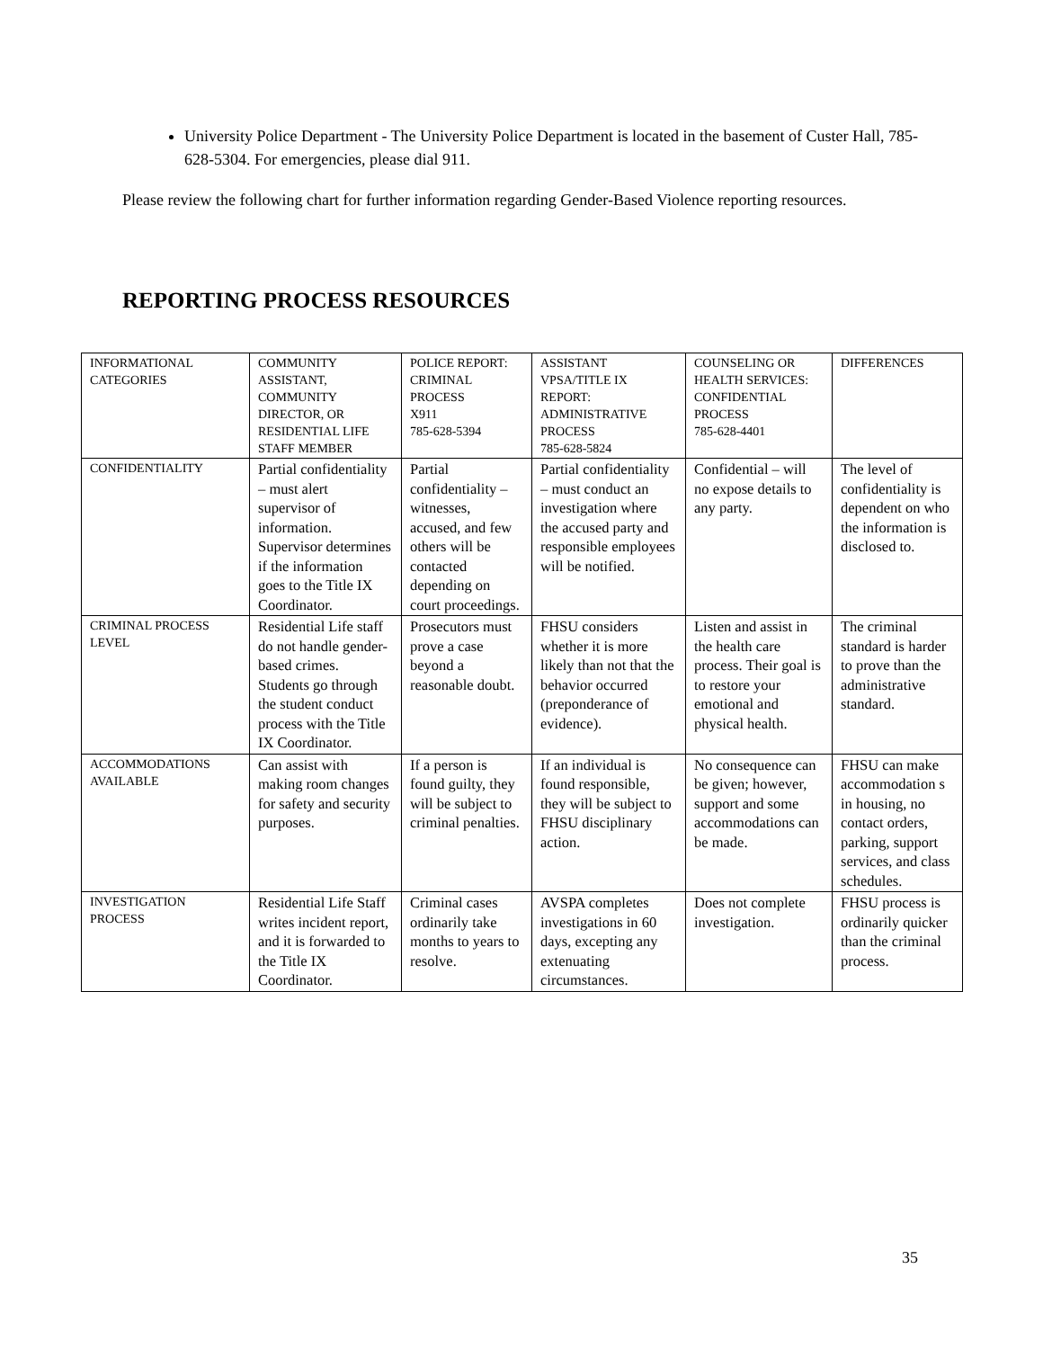University Police Department - The University Police Department is located in the basement of Custer Hall, 785-628-5304. For emergencies, please dial 911.
Please review the following chart for further information regarding Gender-Based Violence reporting resources.
REPORTING PROCESS RESOURCES
| INFORMATIONAL CATEGORIES | COMMUNITY ASSISTANT, COMMUNITY DIRECTOR, OR RESIDENTIAL LIFE STAFF MEMBER | POLICE REPORT: CRIMINAL PROCESS X911 785-628-5394 | ASSISTANT VPSA/TITLE IX REPORT: ADMINISTRATIVE PROCESS 785-628-5824 | COUNSELING OR HEALTH SERVICES: CONFIDENTIAL PROCESS 785-628-4401 | DIFFERENCES |
| --- | --- | --- | --- | --- | --- |
| CONFIDENTIALITY | Partial confidentiality – must alert supervisor of information. Supervisor determines if the information goes to the Title IX Coordinator. | Partial confidentiality – witnesses, accused, and few others will be contacted depending on court proceedings. | Partial confidentiality – must conduct an investigation where the accused party and responsible employees will be notified. | Confidential – will no expose details to any party. | The level of confidentiality is dependent on who the information is disclosed to. |
| CRIMINAL PROCESS LEVEL | Residential Life staff do not handle gender-based crimes. Students go through the student conduct process with the Title IX Coordinator. | Prosecutors must prove a case beyond a reasonable doubt. | FHSU considers whether it is more likely than not that the behavior occurred (preponderance of evidence). | Listen and assist in the health care process. Their goal is to restore your emotional and physical health. | The criminal standard is harder to prove than the administrative standard. |
| ACCOMMODATIONS AVAILABLE | Can assist with making room changes for safety and security purposes. | If a person is found guilty, they will be subject to criminal penalties. | If an individual is found responsible, they will be subject to FHSU disciplinary action. | No consequence can be given; however, support and some accommodations can be made. | FHSU can make accommodation s in housing, no contact orders, parking, support services, and class schedules. |
| INVESTIGATION PROCESS | Residential Life Staff writes incident report, and it is forwarded to the Title IX Coordinator. | Criminal cases ordinarily take months to years to resolve. | AVSPA completes investigations in 60 days, excepting any extenuating circumstances. | Does not complete investigation. | FHSU process is ordinarily quicker than the criminal process. |
35